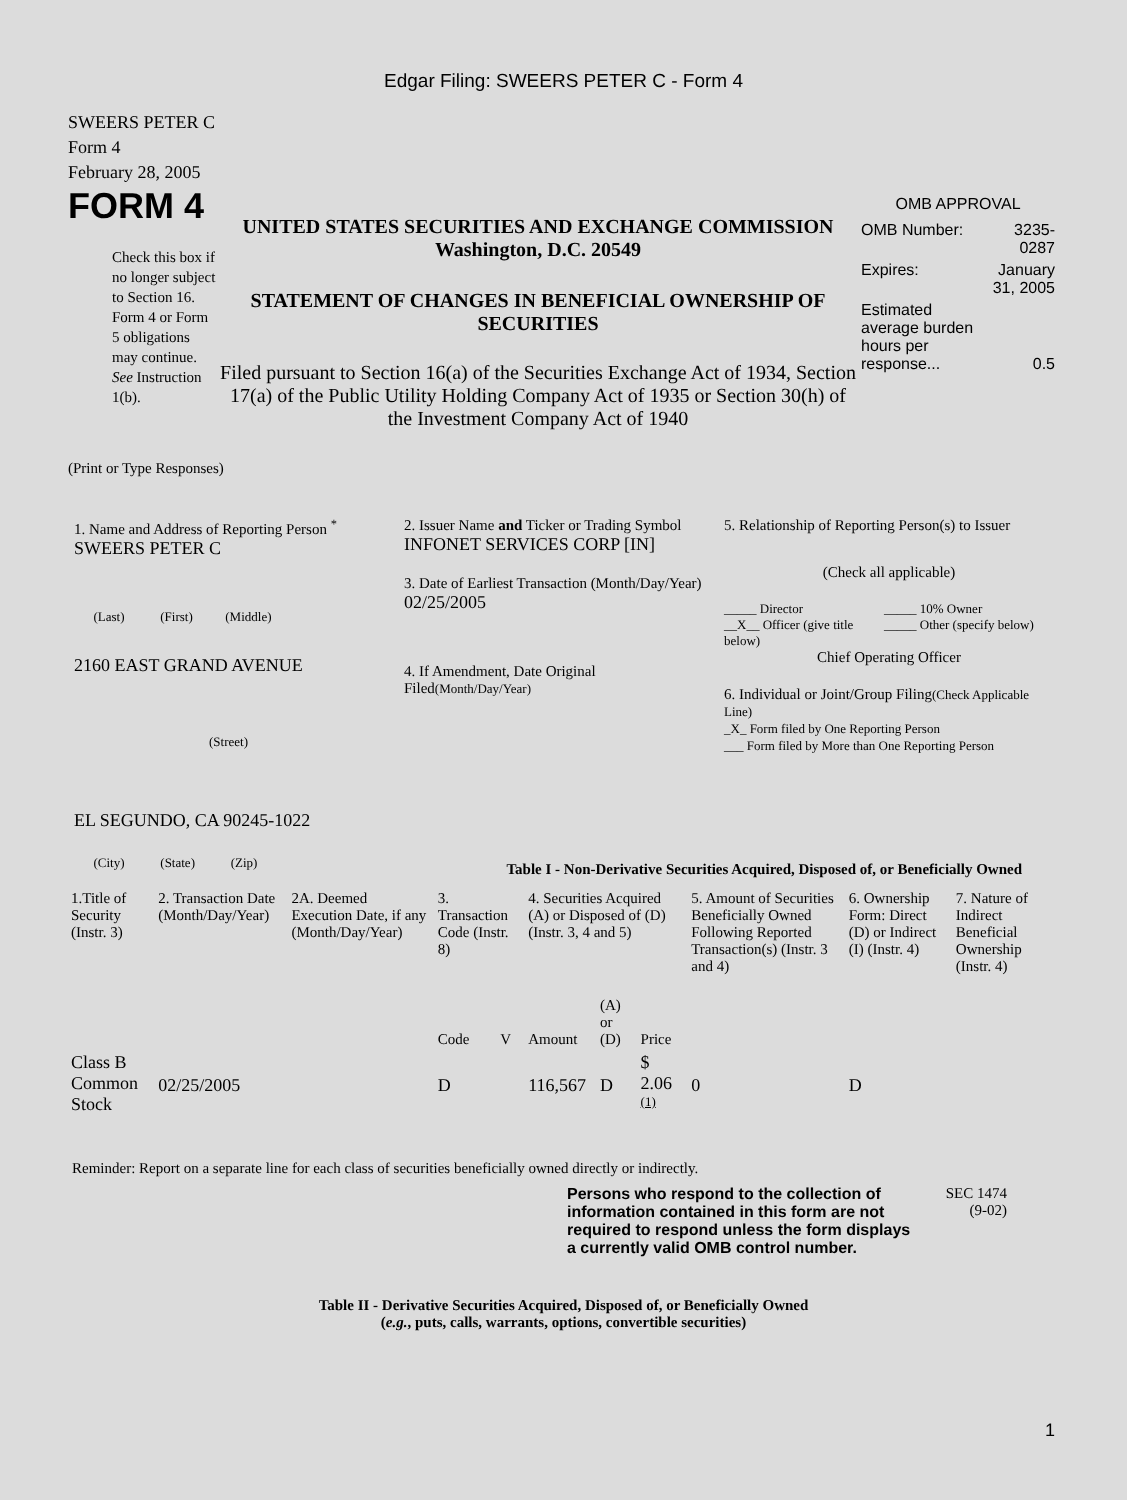Edgar Filing: SWEERS PETER C - Form 4
SWEERS PETER C
Form 4
February 28, 2005
FORM 4
Check this box if no longer subject to Section 16. Form 4 or Form 5 obligations may continue. See Instruction 1(b).
UNITED STATES SECURITIES AND EXCHANGE COMMISSION
Washington, D.C. 20549
STATEMENT OF CHANGES IN BENEFICIAL OWNERSHIP OF SECURITIES
Filed pursuant to Section 16(a) of the Securities Exchange Act of 1934, Section 17(a) of the Public Utility Holding Company Act of 1935 or Section 30(h) of the Investment Company Act of 1940
OMB APPROVAL
| OMB Number: | 3235-0287 |
| Expires: | January 31, 2005 |
| Estimated average burden hours per response... | 0.5 |
(Print or Type Responses)
1. Name and Address of Reporting Person <sup>*</sup>
SWEERS PETER C
(Last) (First) (Middle)
2160 EAST GRAND AVENUE
(Street)
EL SEGUNDO, CA 90245-1022
(City) (State) (Zip)
2. Issuer Name and Ticker or Trading Symbol
INFONET SERVICES CORP [IN]
3. Date of Earliest Transaction (Month/Day/Year)
02/25/2005
4. If Amendment, Date Original Filed(Month/Day/Year)
5. Relationship of Reporting Person(s) to Issuer
(Check all applicable)
_____ Director
__X__ Officer (give title below)
_____ 10% Owner
_____ Other (specify below)
Chief Operating Officer
6. Individual or Joint/Group Filing(Check Applicable Line)
_X_ Form filed by One Reporting Person
___ Form filed by More than One Reporting Person
Table I - Non-Derivative Securities Acquired, Disposed of, or Beneficially Owned
| 1.Title of Security (Instr. 3) | 2. Transaction Date (Month/Day/Year) | 2A. Deemed Execution Date, if any (Month/Day/Year) | 3. Transaction Code (Instr. 8) | | 4. Securities Acquired (A) or Disposed of (D) (Instr. 3, 4 and 5) | | | 5. Amount of Securities Beneficially Owned Following Reported Transaction(s) (Instr. 3 and 4) | 6. Ownership Form: Direct (D) or Indirect (I) (Instr. 4) | 7. Nature of Indirect Beneficial Ownership (Instr. 4) |
| --- | --- | --- | --- | --- | --- | --- | --- | --- | --- | --- |
| | | | Code | V | Amount | (A) or (D) | Price | | | |
| Class B Common Stock | 02/25/2005 | | D | | 116,567 | D | $ 2.06 <sup>(1)</sup> | 0 | D | |
Reminder: Report on a separate line for each class of securities beneficially owned directly or indirectly.
Persons who respond to the collection of information contained in this form are not required to respond unless the form displays a currently valid OMB control number.
SEC 1474
(9-02)
Table II - Derivative Securities Acquired, Disposed of, or Beneficially Owned
(e.g., puts, calls, warrants, options, convertible securities)
1